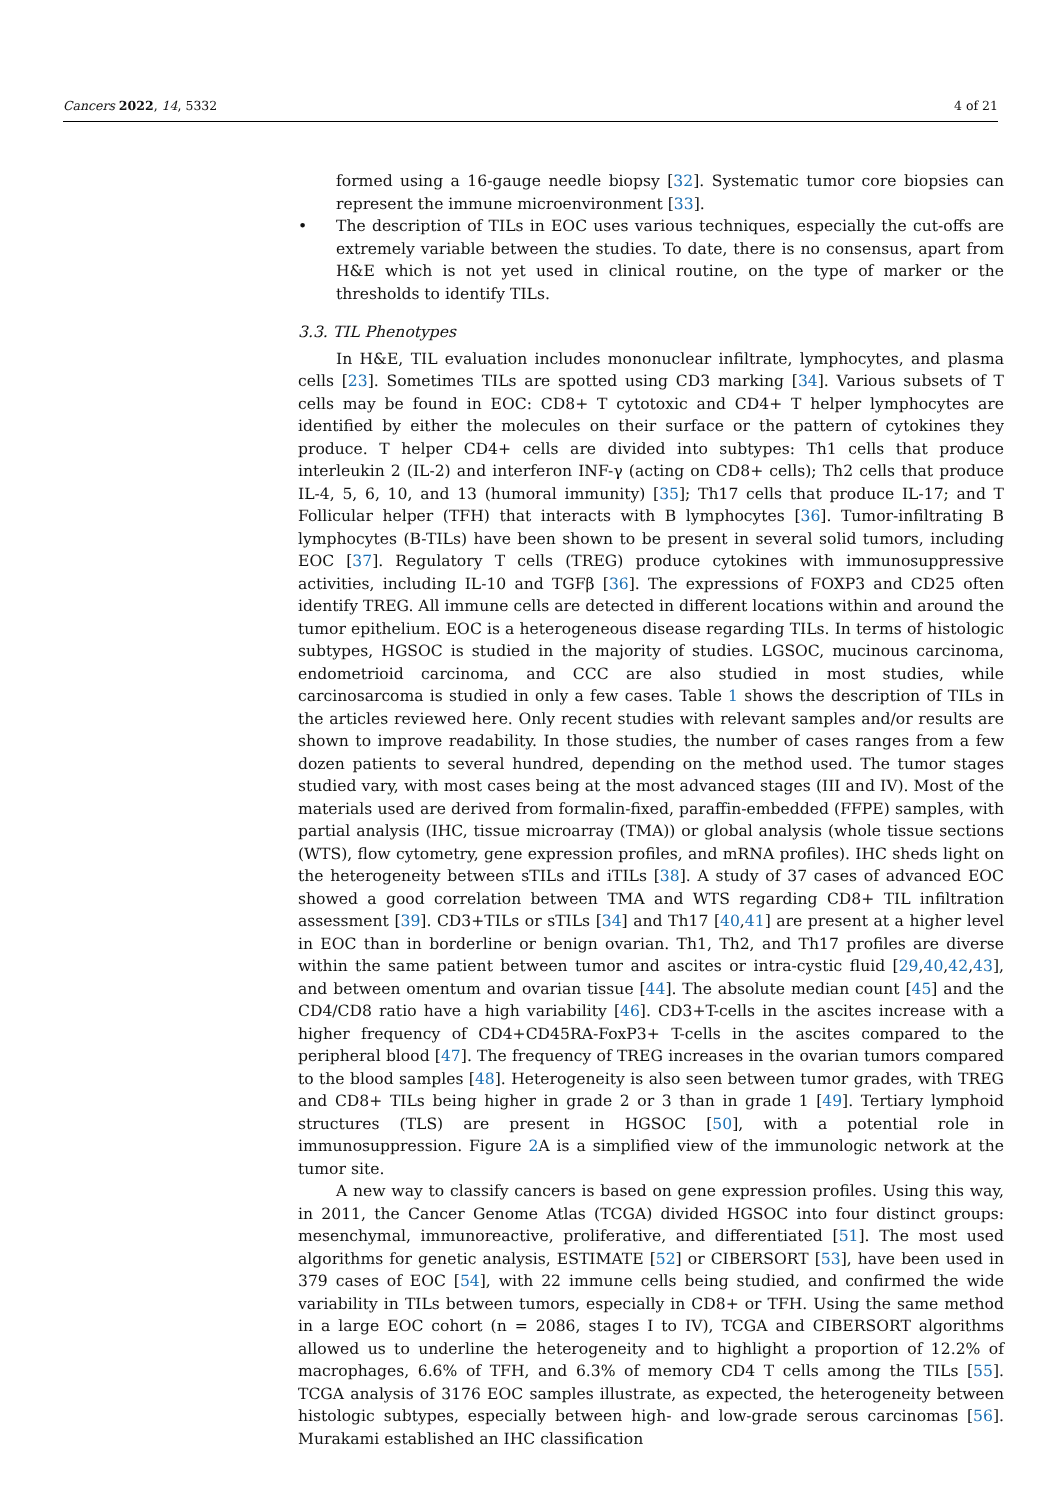Cancers 2022, 14, 5332 4 of 21
formed using a 16-gauge needle biopsy [32]. Systematic tumor core biopsies can represent the immune microenvironment [33].
• The description of TILs in EOC uses various techniques, especially the cut-offs are extremely variable between the studies. To date, there is no consensus, apart from H&E which is not yet used in clinical routine, on the type of marker or the thresholds to identify TILs.
3.3. TIL Phenotypes
In H&E, TIL evaluation includes mononuclear infiltrate, lymphocytes, and plasma cells [23]. Sometimes TILs are spotted using CD3 marking [34]. Various subsets of T cells may be found in EOC: CD8+ T cytotoxic and CD4+ T helper lymphocytes are identified by either the molecules on their surface or the pattern of cytokines they produce. T helper CD4+ cells are divided into subtypes: Th1 cells that produce interleukin 2 (IL-2) and interferon INF-γ (acting on CD8+ cells); Th2 cells that produce IL-4, 5, 6, 10, and 13 (humoral immunity) [35]; Th17 cells that produce IL-17; and T Follicular helper (TFH) that interacts with B lymphocytes [36]. Tumor-infiltrating B lymphocytes (B-TILs) have been shown to be present in several solid tumors, including EOC [37]. Regulatory T cells (TREG) produce cytokines with immunosuppressive activities, including IL-10 and TGFβ [36]. The expressions of FOXP3 and CD25 often identify TREG. All immune cells are detected in different locations within and around the tumor epithelium. EOC is a heterogeneous disease regarding TILs. In terms of histologic subtypes, HGSOC is studied in the majority of studies. LGSOC, mucinous carcinoma, endometrioid carcinoma, and CCC are also studied in most studies, while carcinosarcoma is studied in only a few cases. Table 1 shows the description of TILs in the articles reviewed here. Only recent studies with relevant samples and/or results are shown to improve readability. In those studies, the number of cases ranges from a few dozen patients to several hundred, depending on the method used. The tumor stages studied vary, with most cases being at the most advanced stages (III and IV). Most of the materials used are derived from formalin-fixed, paraffin-embedded (FFPE) samples, with partial analysis (IHC, tissue microarray (TMA)) or global analysis (whole tissue sections (WTS), flow cytometry, gene expression profiles, and mRNA profiles). IHC sheds light on the heterogeneity between sTILs and iTILs [38]. A study of 37 cases of advanced EOC showed a good correlation between TMA and WTS regarding CD8+ TIL infiltration assessment [39]. CD3+TILs or sTILs [34] and Th17 [40,41] are present at a higher level in EOC than in borderline or benign ovarian. Th1, Th2, and Th17 profiles are diverse within the same patient between tumor and ascites or intra-cystic fluid [29,40,42,43], and between omentum and ovarian tissue [44]. The absolute median count [45] and the CD4/CD8 ratio have a high variability [46]. CD3+T-cells in the ascites increase with a higher frequency of CD4+CD45RA-FoxP3+ T-cells in the ascites compared to the peripheral blood [47]. The frequency of TREG increases in the ovarian tumors compared to the blood samples [48]. Heterogeneity is also seen between tumor grades, with TREG and CD8+ TILs being higher in grade 2 or 3 than in grade 1 [49]. Tertiary lymphoid structures (TLS) are present in HGSOC [50], with a potential role in immunosuppression. Figure 2 A is a simplified view of the immunologic network at the tumor site.
A new way to classify cancers is based on gene expression profiles. Using this way, in 2011, the Cancer Genome Atlas (TCGA) divided HGSOC into four distinct groups: mesenchymal, immunoreactive, proliferative, and differentiated [51]. The most used algorithms for genetic analysis, ESTIMATE [52] or CIBERSORT [53], have been used in 379 cases of EOC [54], with 22 immune cells being studied, and confirmed the wide variability in TILs between tumors, especially in CD8+ or TFH. Using the same method in a large EOC cohort (n = 2086, stages I to IV), TCGA and CIBERSORT algorithms allowed us to underline the heterogeneity and to highlight a proportion of 12.2% of macrophages, 6.6% of TFH, and 6.3% of memory CD4 T cells among the TILs [55]. TCGA analysis of 3176 EOC samples illustrate, as expected, the heterogeneity between histologic subtypes, especially between high- and low-grade serous carcinomas [56]. Murakami established an IHC classification